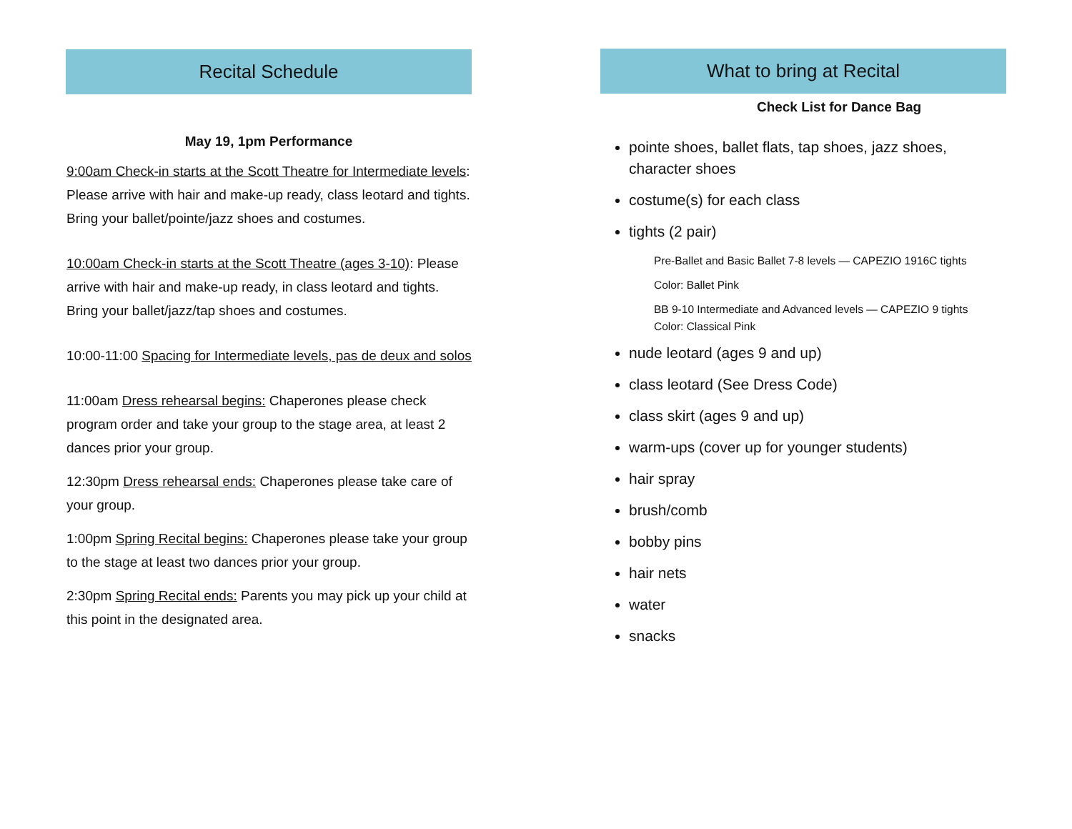Recital Schedule
May 19, 1pm Performance
9:00am Check-in starts at the Scott Theatre for Intermediate levels: Please arrive with hair and make-up ready, class leotard and tights. Bring your ballet/pointe/jazz shoes and costumes.
10:00am Check-in starts at the Scott Theatre (ages 3-10): Please arrive with hair and make-up ready, in class leotard and tights. Bring your ballet/jazz/tap shoes and costumes.
10:00-11:00 Spacing for Intermediate levels, pas de deux and solos
11:00am Dress rehearsal begins: Chaperones please check program order and take your group to the stage area, at least 2 dances prior your group.
12:30pm Dress rehearsal ends: Chaperones please take care of your group.
1:00pm Spring Recital begins: Chaperones please take your group to the stage at least two dances prior your group.
2:30pm Spring Recital ends: Parents you may pick up your child at this point in the designated area.
What to bring at Recital
Check List for Dance Bag
pointe shoes, ballet flats, tap shoes, jazz shoes, character shoes
costume(s) for each class
tights (2 pair)
Pre-Ballet and Basic Ballet 7-8 levels — CAPEZIO 1916C tights
Color: Ballet Pink
BB 9-10 Intermediate and Advanced levels — CAPEZIO 9 tights
Color: Classical Pink
nude leotard (ages 9 and up)
class leotard (See Dress Code)
class skirt (ages 9 and up)
warm-ups (cover up for younger students)
hair spray
brush/comb
bobby pins
hair nets
water
snacks